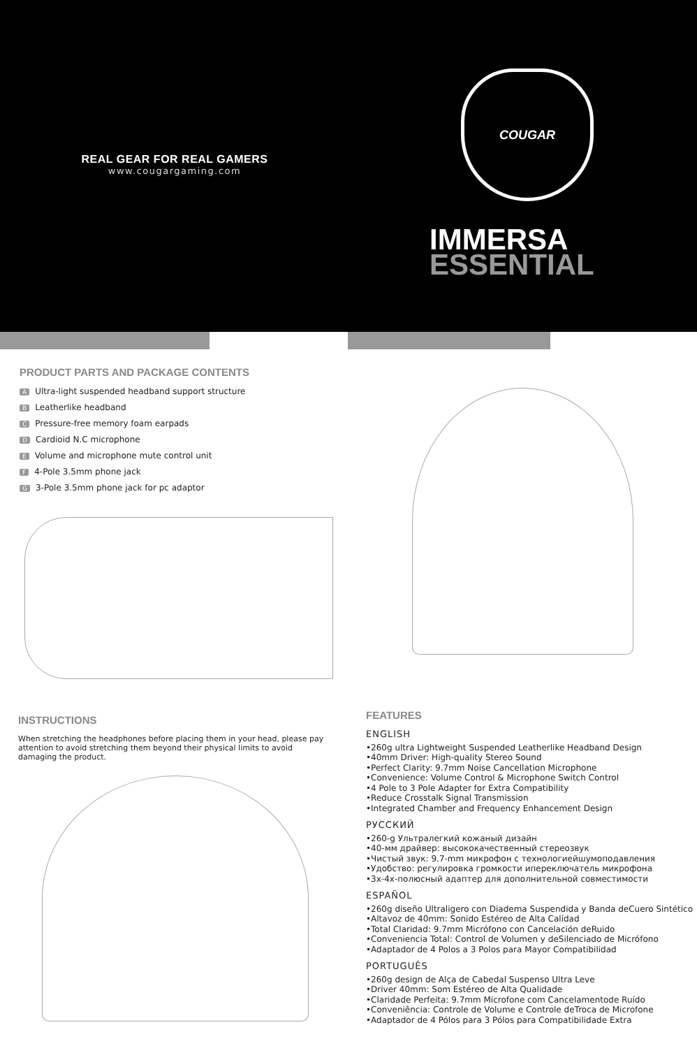REAL GEAR FOR REAL GAMERS
www.cougargaming.com
COUGAR
IMMERSA
ESSENTIAL
PRODUCT PARTS AND PACKAGE CONTENTS
A Ultra-light suspended headband support structure
B Leatherlike headband
C Pressure-free memory foam earpads
D Cardioid N.C microphone
E Volume and microphone mute control unit
F 4-Pole 3.5mm phone jack
G 3-Pole 3.5mm phone jack for pc adaptor
INSTRUCTIONS
When stretching the headphones before placing them in your head, please pay attention to avoid stretching them beyond their physical limits to avoid damaging the product.
FEATURES
ENGLISH
•260g ultra Lightweight Suspended Leatherlike Headband Design
•40mm Driver: High-quality Stereo Sound
•Perfect Clarity: 9.7mm Noise Cancellation Microphone
•Convenience: Volume Control & Microphone Switch Control
•4 Pole to 3 Pole Adapter for Extra Compatibility
•Reduce Crosstalk Signal Transmission
•Integrated Chamber and Frequency Enhancement Design
РУССКИЙ
•260-g Ультралегкий кожаный дизайн
•40-мм драйвер: высококачественный стереозвук
•Чистый звук: 9.7-mm микрофон с технологиейшумоподавления
•Удобство: регулировка громкости ипереключатель микрофона
•3х-4х-полюсный адаптер для дополнительной совместимости
ESPAÑOL
•260g diseño Ultraligero con Diadema Suspendida y Banda deCuero Sintético
•Altavoz de 40mm: Sonido Estéreo de Alta Calidad
•Total Claridad: 9.7mm Micrófono con Cancelación deRuido
•Conveniencia Total: Control de Volumen y deSilenciado de Micrófono
•Adaptador de 4 Polos a 3 Polos para Mayor Compatibilidad
PORTUGUÊS
•260g design de Alça de Cabedal Suspenso Ultra Leve
•Driver 40mm: Som Estéreo de Alta Qualidade
•Claridade Perfeita: 9.7mm Microfone com Cancelamentode Ruído
•Conveniência: Controle de Volume e Controle deTroca de Microfone
•Adaptador de 4 Pólos para 3 Pólos para Compatibilidade Extra